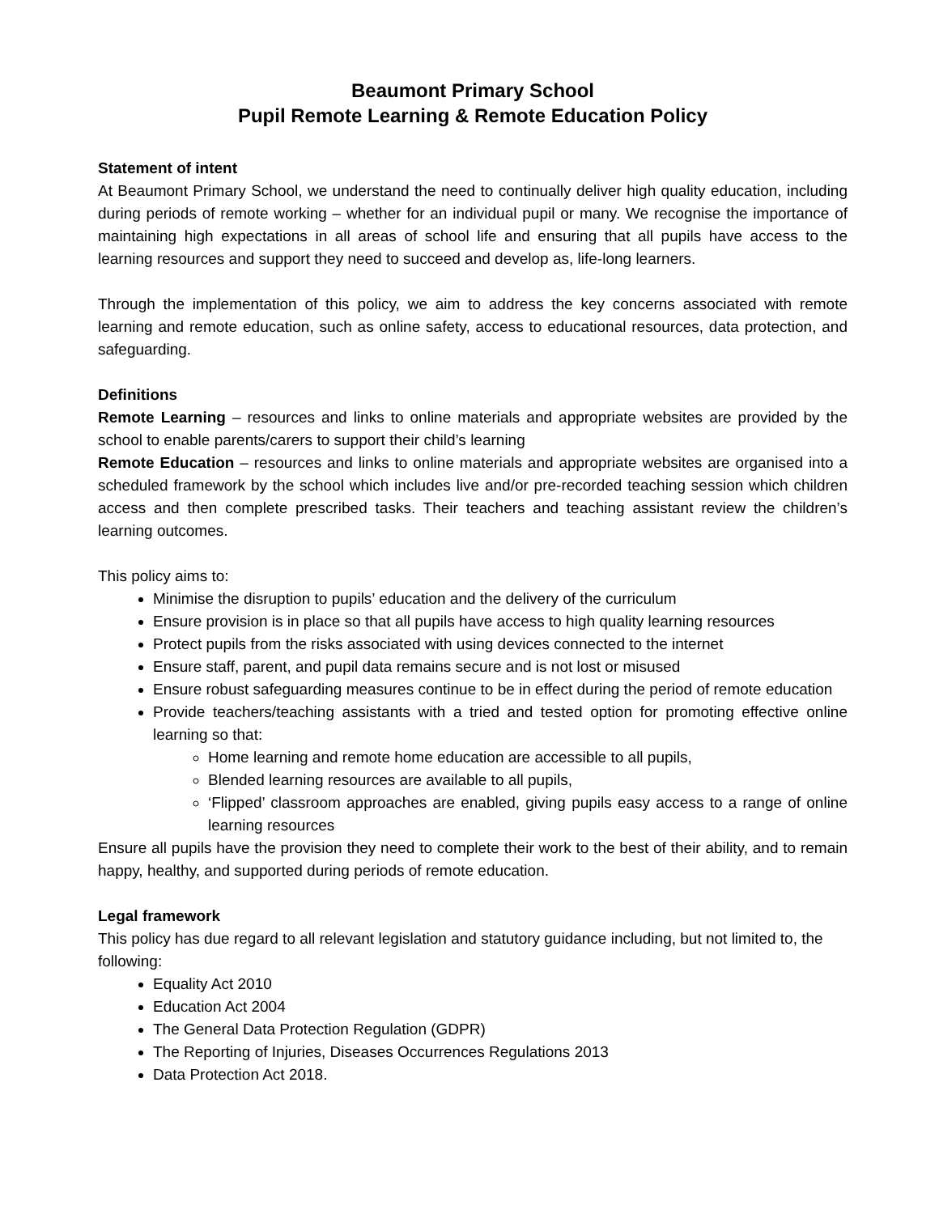Beaumont Primary School
Pupil Remote Learning & Remote Education Policy
Statement of intent
At Beaumont Primary School, we understand the need to continually deliver high quality education, including during periods of remote working – whether for an individual pupil or many. We recognise the importance of maintaining high expectations in all areas of school life and ensuring that all pupils have access to the learning resources and support they need to succeed and develop as, life-long learners.
Through the implementation of this policy, we aim to address the key concerns associated with remote learning and remote education, such as online safety, access to educational resources, data protection, and safeguarding.
Definitions
Remote Learning – resources and links to online materials and appropriate websites are provided by the school to enable parents/carers to support their child’s learning
Remote Education – resources and links to online materials and appropriate websites are organised into a scheduled framework by the school which includes live and/or pre-recorded teaching session which children access and then complete prescribed tasks. Their teachers and teaching assistant review the children’s learning outcomes.
This policy aims to:
Minimise the disruption to pupils’ education and the delivery of the curriculum
Ensure provision is in place so that all pupils have access to high quality learning resources
Protect pupils from the risks associated with using devices connected to the internet
Ensure staff, parent, and pupil data remains secure and is not lost or misused
Ensure robust safeguarding measures continue to be in effect during the period of remote education
Provide teachers/teaching assistants with a tried and tested option for promoting effective online learning so that:
Home learning and remote home education are accessible to all pupils,
Blended learning resources are available to all pupils,
‘Flipped’ classroom approaches are enabled, giving pupils easy access to a range of online learning resources
Ensure all pupils have the provision they need to complete their work to the best of their ability, and to remain happy, healthy, and supported during periods of remote education.
Legal framework
This policy has due regard to all relevant legislation and statutory guidance including, but not limited to, the following:
Equality Act 2010
Education Act 2004
The General Data Protection Regulation (GDPR)
The Reporting of Injuries, Diseases Occurrences Regulations 2013
Data Protection Act 2018.